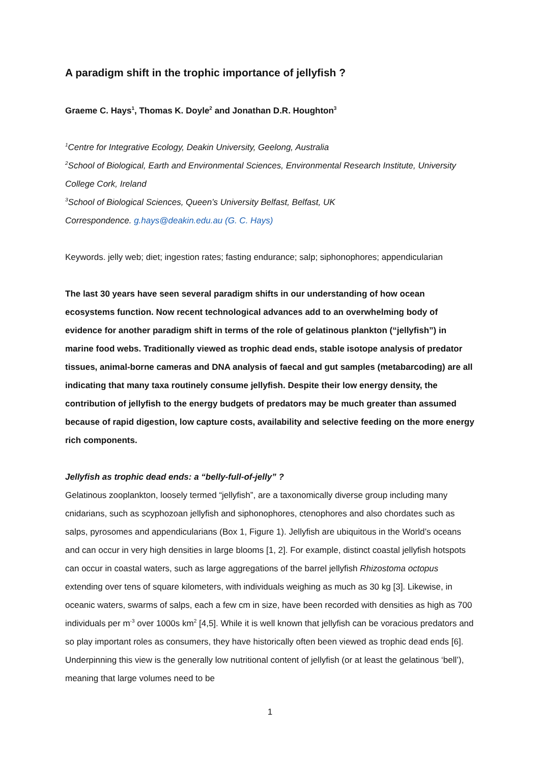A paradigm shift in the trophic importance of jellyfish ?
Graeme C. Hays<sup>1</sup>, Thomas K. Doyle<sup>2</sup> and Jonathan D.R. Houghton<sup>3</sup>
<sup>1</sup> Centre for Integrative Ecology, Deakin University, Geelong, Australia
<sup>2</sup> School of Biological, Earth and Environmental Sciences, Environmental Research Institute, University College Cork, Ireland
<sup>3</sup> School of Biological Sciences, Queen’s University Belfast, Belfast, UK
Correspondence. g.hays@deakin.edu.au (G. C. Hays)
Keywords. jelly web; diet; ingestion rates; fasting endurance; salp; siphonophores; appendicularian
The last 30 years have seen several paradigm shifts in our understanding of how ocean ecosystems function. Now recent technological advances add to an overwhelming body of evidence for another paradigm shift in terms of the role of gelatinous plankton (“jellyfish”) in marine food webs. Traditionally viewed as trophic dead ends, stable isotope analysis of predator tissues, animal-borne cameras and DNA analysis of faecal and gut samples (metabarcoding) are all indicating that many taxa routinely consume jellyfish. Despite their low energy density, the contribution of jellyfish to the energy budgets of predators may be much greater than assumed because of rapid digestion, low capture costs, availability and selective feeding on the more energy rich components.
Jellyfish as trophic dead ends: a “belly-full-of-jelly” ?
Gelatinous zooplankton, loosely termed “jellyfish”, are a taxonomically diverse group including many cnidarians, such as scyphozoan jellyfish and siphonophores, ctenophores and also chordates such as salps, pyrosomes and appendicularians (Box 1, Figure 1). Jellyfish are ubiquitous in the World’s oceans and can occur in very high densities in large blooms [1, 2]. For example, distinct coastal jellyfish hotspots can occur in coastal waters, such as large aggregations of the barrel jellyfish Rhizostoma octopus extending over tens of square kilometers, with individuals weighing as much as 30 kg [3]. Likewise, in oceanic waters, swarms of salps, each a few cm in size, have been recorded with densities as high as 700 individuals per m<sup>-3</sup> over 1000s km<sup>2</sup> [4,5]. While it is well known that jellyfish can be voracious predators and so play important roles as consumers, they have historically often been viewed as trophic dead ends [6]. Underpinning this view is the generally low nutritional content of jellyfish (or at least the gelatinous ‘bell’), meaning that large volumes need to be
1